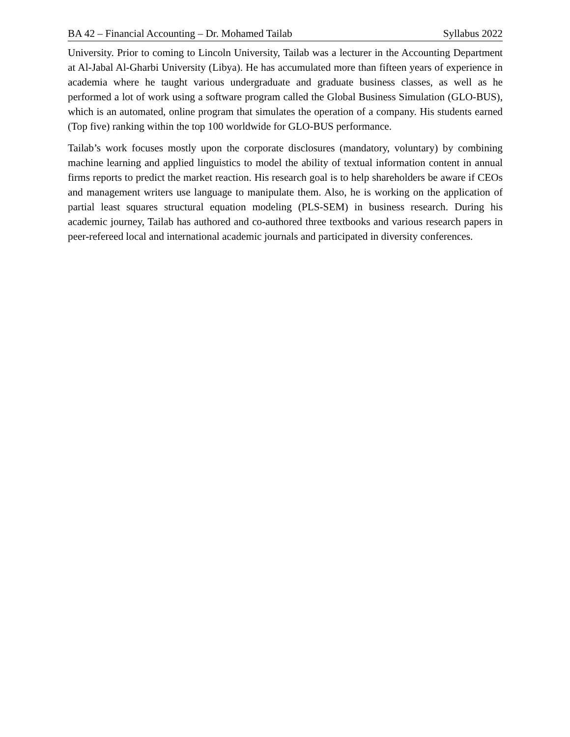BA 42 – Financial Accounting – Dr. Mohamed Tailab Syllabus 2022
University. Prior to coming to Lincoln University, Tailab was a lecturer in the Accounting Department at Al-Jabal Al-Gharbi University (Libya). He has accumulated more than fifteen years of experience in academia where he taught various undergraduate and graduate business classes, as well as he performed a lot of work using a software program called the Global Business Simulation (GLO-BUS), which is an automated, online program that simulates the operation of a company. His students earned (Top five) ranking within the top 100 worldwide for GLO-BUS performance.
Tailab’s work focuses mostly upon the corporate disclosures (mandatory, voluntary) by combining machine learning and applied linguistics to model the ability of textual information content in annual firms reports to predict the market reaction. His research goal is to help shareholders be aware if CEOs and management writers use language to manipulate them. Also, he is working on the application of partial least squares structural equation modeling (PLS-SEM) in business research. During his academic journey, Tailab has authored and co-authored three textbooks and various research papers in peer-refereed local and international academic journals and participated in diversity conferences.